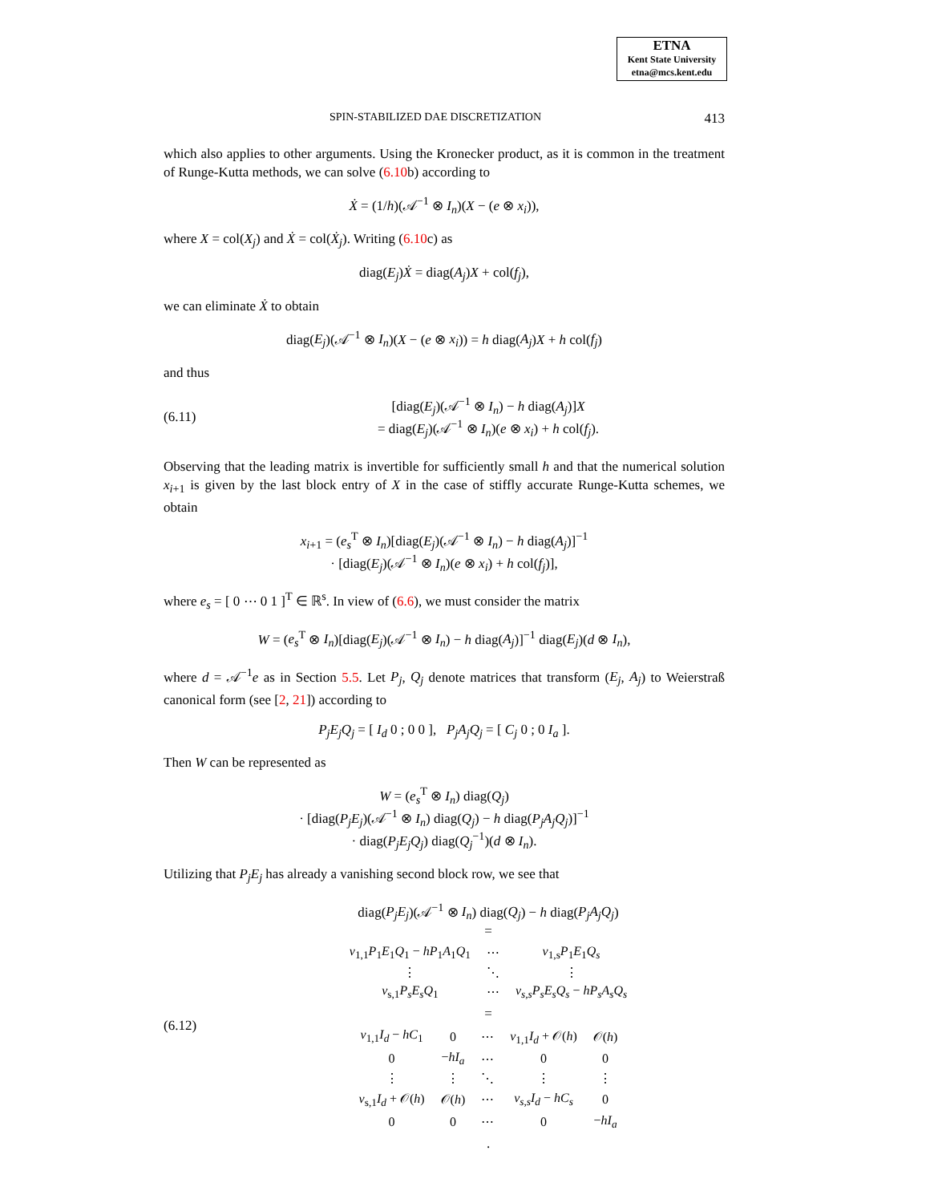ETNA
Kent State University
etna@mcs.kent.edu
SPIN-STABILIZED DAE DISCRETIZATION 413
which also applies to other arguments. Using the Kronecker product, as it is common in the treatment of Runge-Kutta methods, we can solve (6.10b) according to
Ẋ = (1/h)(𝒜<sup>−1</sup> ⊗ I<sub>n</sub>)(X − (e ⊗ x<sub>i</sub>)),
where X = col(X<sub>j</sub>) and Ẋ = col(Ẋ<sub>j</sub>). Writing (6.10c) as
diag(E<sub>j</sub>)Ẋ = diag(A<sub>j</sub>)X + col(f<sub>j</sub>),
we can eliminate Ẋ to obtain
diag(E<sub>j</sub>)(𝒜<sup>−1</sup> ⊗ I<sub>n</sub>)(X − (e ⊗ x<sub>i</sub>)) = h diag(A<sub>j</sub>)X + h col(f<sub>j</sub>)
and thus
(6.11) [diag(E<sub>j</sub>)(𝒜<sup>−1</sup> ⊗ I<sub>n</sub>) − h diag(A<sub>j</sub>)]X
= diag(E<sub>j</sub>)(𝒜<sup>−1</sup> ⊗ I<sub>n</sub>)(e ⊗ x<sub>i</sub>) + h col(f<sub>j</sub>).
Observing that the leading matrix is invertible for sufficiently small h and that the numerical solution x<sub>i+1</sub> is given by the last block entry of X in the case of stiffly accurate Runge-Kutta schemes, we obtain
x<sub>i+1</sub> = (e<sub>s</sub><sup>T</sup> ⊗ I<sub>n</sub>)[diag(E<sub>j</sub>)(𝒜<sup>−1</sup> ⊗ I<sub>n</sub>) − h diag(A<sub>j</sub>)]<sup>−1</sup>
· [diag(E<sub>j</sub>)(𝒜<sup>−1</sup> ⊗ I<sub>n</sub>)(e ⊗ x<sub>i</sub>) + h col(f<sub>j</sub>)],
where e<sub>s</sub> = [ 0 ⋯ 0 1 ]<sup>T</sup> ∈ ℝ<sup>s</sup>. In view of (6.6), we must consider the matrix
W = (e<sub>s</sub><sup>T</sup> ⊗ I<sub>n</sub>)[diag(E<sub>j</sub>)(𝒜<sup>−1</sup> ⊗ I<sub>n</sub>) − h diag(A<sub>j</sub>)]<sup>−1</sup> diag(E<sub>j</sub>)(d ⊗ I<sub>n</sub>),
where d = 𝒜<sup>−1</sup>e as in Section 5.5. Let P<sub>j</sub>, Q<sub>j</sub> denote matrices that transform (E<sub>j</sub>, A<sub>j</sub>) to Weierstraß canonical form (see [2, 21]) according to
P<sub>j</sub>E<sub>j</sub>Q<sub>j</sub> = [ I<sub>d</sub> 0 ; 0 0 ], P<sub>j</sub>A<sub>j</sub>Q<sub>j</sub> = [ C<sub>j</sub> 0 ; 0 I<sub>a</sub> ].
Then W can be represented as
W = (e<sub>s</sub><sup>T</sup> ⊗ I<sub>n</sub>) diag(Q<sub>j</sub>)
· [diag(P<sub>j</sub>E<sub>j</sub>)(𝒜<sup>−1</sup> ⊗ I<sub>n</sub>) diag(Q<sub>j</sub>) − h diag(P<sub>j</sub>A<sub>j</sub>Q<sub>j</sub>)]<sup>−1</sup>
· diag(P<sub>j</sub>E<sub>j</sub>Q<sub>j</sub>) diag(Q<sub>j</sub><sup>−1</sup>)(d ⊗ I<sub>n</sub>).
Utilizing that P<sub>j</sub>E<sub>j</sub> has already a vanishing second block row, we see that
(6.12) diag(P<sub>j</sub>E<sub>j</sub>)(𝒜<sup>−1</sup> ⊗ I<sub>n</sub>) diag(Q<sub>j</sub>) − h diag(P<sub>j</sub>A<sub>j</sub>Q<sub>j</sub>)
=
| v<sub>1,1</sub> P<sub>1</sub> E<sub>1</sub> Q<sub>1</sub> − hP<sub>1</sub> A<sub>1</sub> Q<sub>1</sub> | ⋯ | v<sub>1,s</sub> P<sub>1</sub> E<sub>1</sub> Q<sub>s</sub> |
| ⋮ | ⋱ | ⋮ |
| v<sub>s,1</sub> P<sub>s</sub>E<sub>s</sub>Q<sub>1</sub> | ⋯ | v<sub>s,s</sub>P<sub>s</sub>E<sub>s</sub>Q<sub>s</sub> − hP<sub>s</sub>A<sub>s</sub>Q<sub>s</sub> |
=
| v<sub>1,1</sub> I<sub>d</sub> − hC<sub>1</sub> | 0 | ⋯ | v<sub>1,1</sub> I<sub>d</sub> + 𝒪( h ) | 𝒪( h ) |
| 0 | − hI<sub>a</sub> | ⋯ | 0 | 0 |
| ⋮ | ⋮ | ⋱ | ⋮ | ⋮ |
| v<sub>s,1</sub> I<sub>d</sub> + 𝒪( h ) | 𝒪( h ) | ⋯ | v<sub>s,s</sub>I<sub>d</sub> − hC<sub>s</sub> | 0 |
| 0 | 0 | ⋯ | 0 | − hI<sub>a</sub> |
.